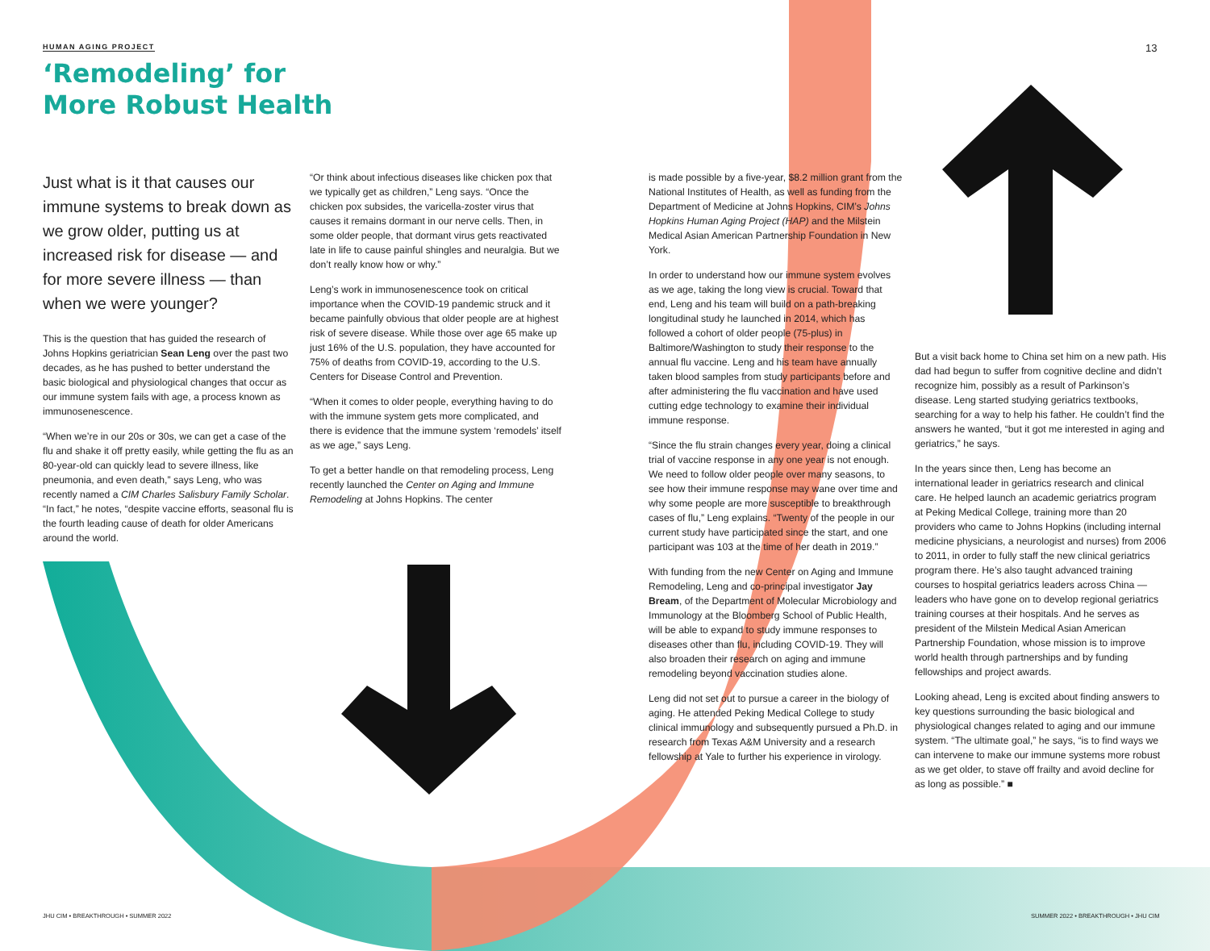HUMAN AGING PROJECT 13
‘Remodeling’ for
More Robust Health
Just what is it that causes our immune systems to break down as we grow older, putting us at increased risk for disease — and for more severe illness — than when we were younger?
This is the question that has guided the research of Johns Hopkins geriatrician Sean Leng over the past two decades, as he has pushed to better understand the basic biological and physiological changes that occur as our immune system fails with age, a process known as immunosenescence.
“When we’re in our 20s or 30s, we can get a case of the flu and shake it off pretty easily, while getting the flu as an 80-year-old can quickly lead to severe illness, like pneumonia, and even death,” says Leng, who was recently named a CIM Charles Salisbury Family Scholar. “In fact,” he notes, “despite vaccine efforts, seasonal flu is the fourth leading cause of death for older Americans around the world.
“Or think about infectious diseases like chicken pox that we typically get as children,” Leng says. “Once the chicken pox subsides, the varicella-zoster virus that causes it remains dormant in our nerve cells. Then, in some older people, that dormant virus gets reactivated late in life to cause painful shingles and neuralgia. But we don’t really know how or why.”
Leng’s work in immunosenescence took on critical importance when the COVID-19 pandemic struck and it became painfully obvious that older people are at highest risk of severe disease. While those over age 65 make up just 16% of the U.S. population, they have accounted for 75% of deaths from COVID-19, according to the U.S. Centers for Disease Control and Prevention.
“When it comes to older people, everything having to do with the immune system gets more complicated, and there is evidence that the immune system ‘remodels’ itself as we age,” says Leng.
To get a better handle on that remodeling process, Leng recently launched the Center on Aging and Immune Remodeling at Johns Hopkins. The center
is made possible by a five-year, $8.2 million grant from the National Institutes of Health, as well as funding from the Department of Medicine at Johns Hopkins, CIM’s Johns Hopkins Human Aging Project (HAP) and the Milstein Medical Asian American Partnership Foundation in New York.
In order to understand how our immune system evolves as we age, taking the long view is crucial. Toward that end, Leng and his team will build on a path-breaking longitudinal study he launched in 2014, which has followed a cohort of older people (75-plus) in Baltimore/Washington to study their response to the annual flu vaccine. Leng and his team have annually taken blood samples from study participants before and after administering the flu vaccination and have used cutting edge technology to examine their individual immune response.
“Since the flu strain changes every year, doing a clinical trial of vaccine response in any one year is not enough. We need to follow older people over many seasons, to see how their immune response may wane over time and why some people are more susceptible to breakthrough cases of flu,” Leng explains. “Twenty of the people in our current study have participated since the start, and one participant was 103 at the time of her death in 2019.”
With funding from the new Center on Aging and Immune Remodeling, Leng and co-principal investigator Jay Bream, of the Department of Molecular Microbiology and Immunology at the Bloomberg School of Public Health, will be able to expand to study immune responses to diseases other than flu, including COVID-19. They will also broaden their research on aging and immune remodeling beyond vaccination studies alone.
Leng did not set out to pursue a career in the biology of aging. He attended Peking Medical College to study clinical immunology and subsequently pursued a Ph.D. in research from Texas A&M University and a research fellowship at Yale to further his experience in virology.
But a visit back home to China set him on a new path. His dad had begun to suffer from cognitive decline and didn’t recognize him, possibly as a result of Parkinson’s disease. Leng started studying geriatrics textbooks, searching for a way to help his father. He couldn’t find the answers he wanted, “but it got me interested in aging and geriatrics,” he says.
In the years since then, Leng has become an international leader in geriatrics research and clinical care. He helped launch an academic geriatrics program at Peking Medical College, training more than 20 providers who came to Johns Hopkins (including internal medicine physicians, a neurologist and nurses) from 2006 to 2011, in order to fully staff the new clinical geriatrics program there. He’s also taught advanced training courses to hospital geriatrics leaders across China — leaders who have gone on to develop regional geriatrics training courses at their hospitals. And he serves as president of the Milstein Medical Asian American Partnership Foundation, whose mission is to improve world health through partnerships and by funding fellowships and project awards.
Looking ahead, Leng is excited about finding answers to key questions surrounding the basic biological and physiological changes related to aging and our immune system. “The ultimate goal,” he says, “is to find ways we can intervene to make our immune systems more robust as we get older, to stave off frailty and avoid decline for as long as possible.” ■
JHU CIM • BREAKTHROUGH • SUMMER 2022
SUMMER 2022 • BREAKTHROUGH • JHU CIM